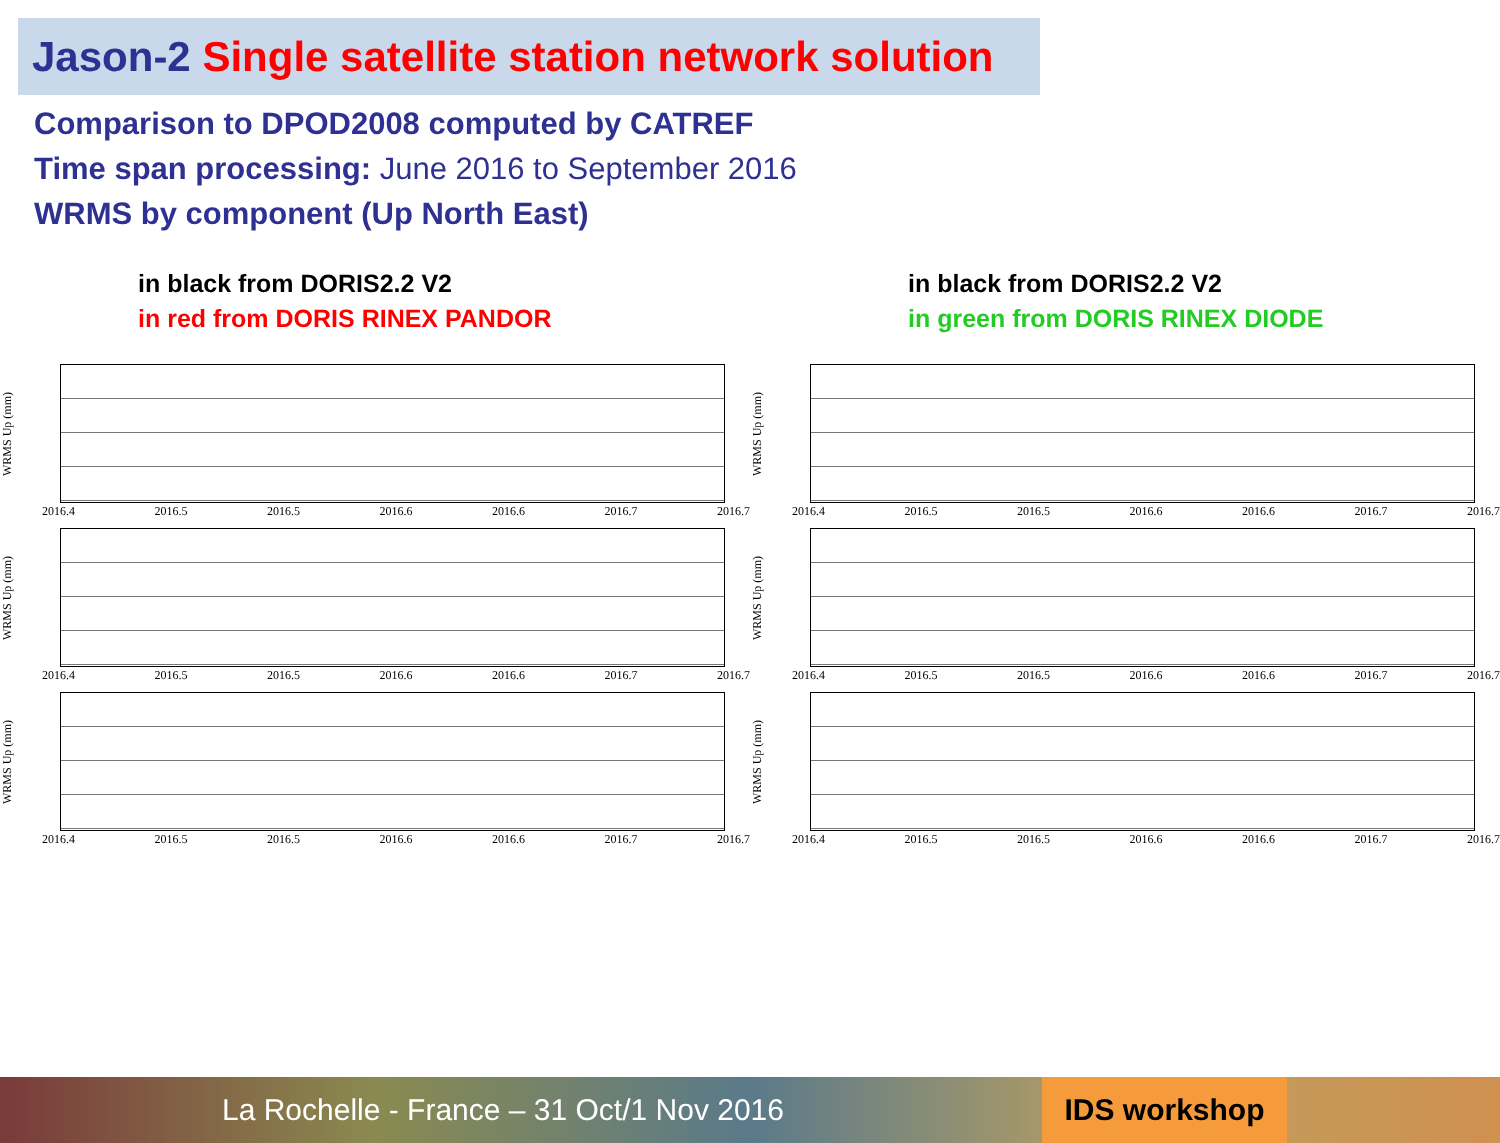Jason-2 Single satellite station network solution
Comparison to DPOD2008 computed by CATREF
Time span processing: June 2016 to September 2016
WRMS by component (Up North East)
in black from DORIS2.2 V2
in red from DORIS RINEX PANDOR
in black from DORIS2.2 V2
in green from DORIS RINEX DIODE
WRMS Up (mm)
2016.4 2016.5 2016.5 2016.6 2016.6 2016.7 2016.7
WRMS Up (mm)
2016.4 2016.5 2016.5 2016.6 2016.6 2016.7 2016.7
WRMS Up (mm)
2016.4 2016.5 2016.5 2016.6 2016.6 2016.7 2016.7
WRMS Up (mm)
2016.4 2016.5 2016.5 2016.6 2016.6 2016.7 2016.7
WRMS Up (mm)
2016.4 2016.5 2016.5 2016.6 2016.6 2016.7 2016.7
WRMS Up (mm)
2016.4 2016.5 2016.5 2016.6 2016.6 2016.7 2016.7
La Rochelle - France – 31 Oct/1 Nov 2016
IDS workshop